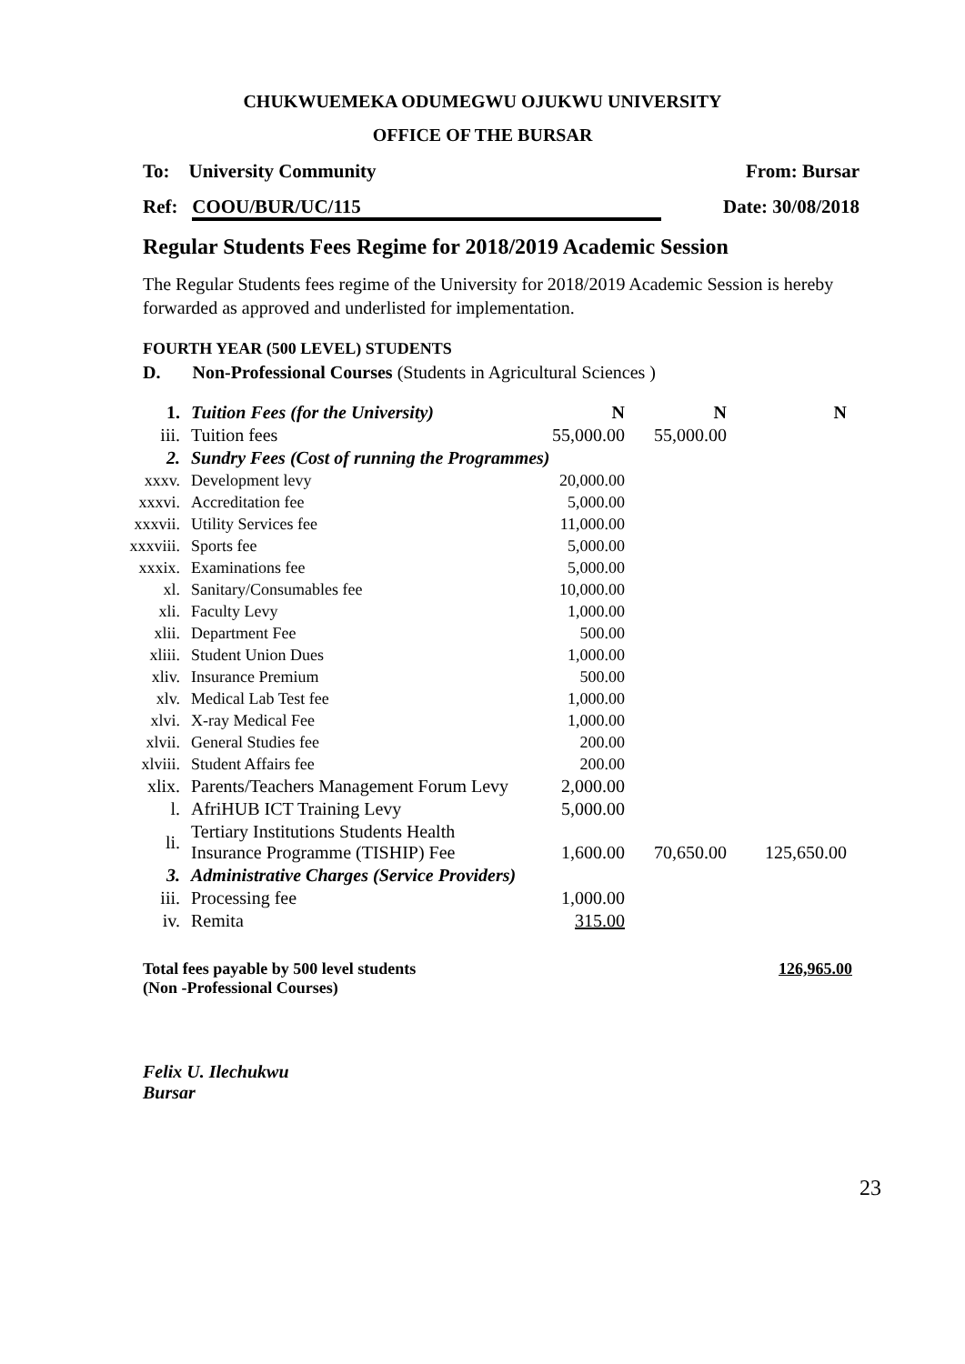CHUKWUEMEKA ODUMEGWU OJUKWU UNIVERSITY
OFFICE OF THE BURSAR
To: University Community From: Bursar
Ref: COOU/BUR/UC/115 Date: 30/08/2018
Regular Students Fees Regime for 2018/2019 Academic Session
The Regular Students fees regime of the University for 2018/2019 Academic Session is hereby forwarded as approved and underlisted for implementation.
FOURTH YEAR (500 LEVEL) STUDENTS
D. Non-Professional Courses (Students in Agricultural Sciences )
| 1. | Tuition Fees (for the University) | N | N | N |
| iii. | Tuition fees | 55,000.00 | 55,000.00 | |
| 2. | Sundry Fees (Cost of running the Programmes) | | | |
| xxxv. | Development levy | 20,000.00 | | |
| xxxvi. | Accreditation fee | 5,000.00 | | |
| xxxvii. | Utility Services fee | 11,000.00 | | |
| xxxviii. | Sports fee | 5,000.00 | | |
| xxxix. | Examinations fee | 5,000.00 | | |
| xl. | Sanitary/Consumables fee | 10,000.00 | | |
| xli. | Faculty Levy | 1,000.00 | | |
| xlii. | Department Fee | 500.00 | | |
| xliii. | Student Union Dues | 1,000.00 | | |
| xliv. | Insurance Premium | 500.00 | | |
| xlv. | Medical Lab Test fee | 1,000.00 | | |
| xlvi. | X-ray Medical Fee | 1,000.00 | | |
| xlvii. | General Studies fee | 200.00 | | |
| xlviii. | Student Affairs fee | 200.00 | | |
| xlix. | Parents/Teachers Management Forum Levy | 2,000.00 | | |
| l. | AfriHUB ICT Training Levy | 5,000.00 | | |
| li. | Tertiary Institutions Students Health Insurance Programme (TISHIP) Fee | 1,600.00 | 70,650.00 | 125,650.00 |
| 3. | Administrative Charges (Service Providers) | | | |
| iii. | Processing fee | 1,000.00 | | |
| iv. | Remita | 315.00 | | |
Total fees payable by 500 level students
(Non -Professional Courses) 126,965.00
Felix U. Ilechukwu
Bursar
23